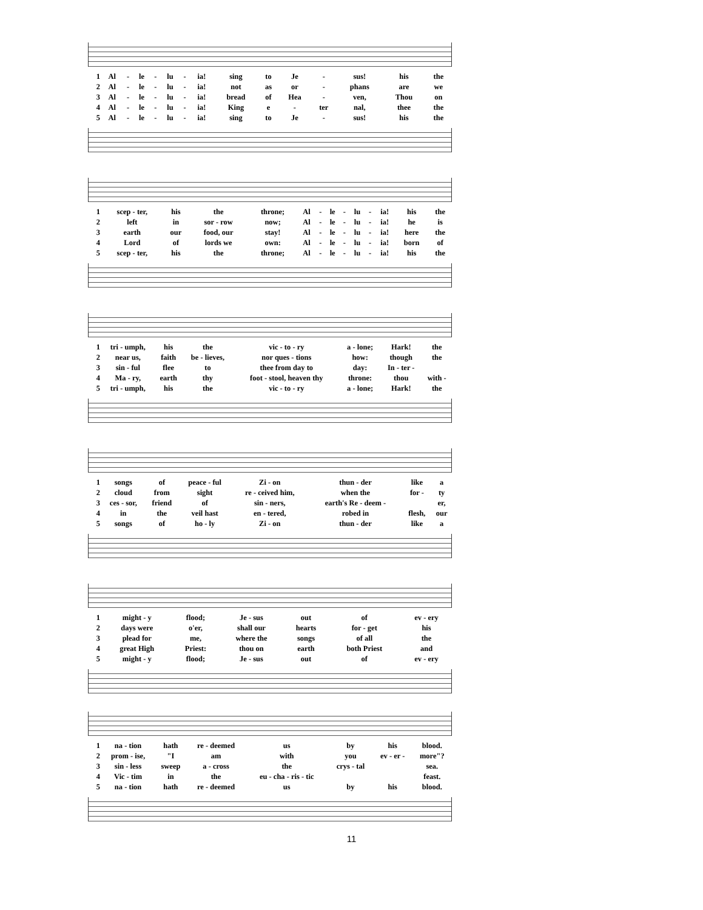| 1 | Al | - | le | - | lu | - | ia! | sing | to | Je | - | sus! | his | the |
| 2 | Al | - | le | - | lu | - | ia! | not | as | or | - | phans | are | we |
| 3 | Al | - | le | - | lu | - | ia! | bread | of | Hea | - | ven, | Thou | on |
| 4 | Al | - | le | - | lu | - | ia! | King | e | - | ter | nal, | thee | the |
| 5 | Al | - | le | - | lu | - | ia! | sing | to | Je | - | sus! | his | the |
| 1 | scep - ter, | his | the | throne; | Al | - | le | - | lu | - | ia! | his | the |
| 2 | left | in | sor - row | now; | Al | - | le | - | lu | - | ia! | he | is |
| 3 | earth | our | food, our | stay! | Al | - | le | - | lu | - | ia! | here | the |
| 4 | Lord | of | lords we | own: | Al | - | le | - | lu | - | ia! | born | of |
| 5 | scep - ter, | his | the | throne; | Al | - | le | - | lu | - | ia! | his | the |
| 1 | tri - umph, | his | the | vic - to - ry | a - lone; | Hark! | the |
| 2 | near us, | faith | be - lieves, | nor ques - tions | how: | though | the |
| 3 | sin - ful | flee | to | thee from day to | day: | In - ter - | |
| 4 | Ma - ry, | earth | thy | foot - stool, heaven thy | throne: | thou | with - |
| 5 | tri - umph, | his | the | vic - to - ry | a - lone; | Hark! | the |
| 1 | songs | of | peace - ful | Zi - on | thun - der | like | a |
| 2 | cloud | from | sight | re - ceived him, | when the | for - | ty |
| 3 | ces - sor, | friend | of | sin - ners, | earth's Re - deem - | | er, |
| 4 | in | the | veil hast | en - tered, | robed in | flesh, | our |
| 5 | songs | of | ho - ly | Zi - on | thun - der | like | a |
| 1 | might - y | flood; | Je - sus | out | of | ev - ery |
| 2 | days were | o'er, | shall our | hearts | for - get | his |
| 3 | plead for | me, | where the | songs | of all | the |
| 4 | great High | Priest: | thou on | earth | both Priest | and |
| 5 | might - y | flood; | Je - sus | out | of | ev - ery |
| 1 | na - tion | hath | re - deemed | us | by | his | blood. |
| 2 | prom - ise, | "I | am | with | you | ev - er - | more"? |
| 3 | sin - less | sweep | a - cross | the | crys - tal | | sea. |
| 4 | Vic - tim | in | the | eu - cha - ris - tic | | | feast. |
| 5 | na - tion | hath | re - deemed | us | by | his | blood. |
11